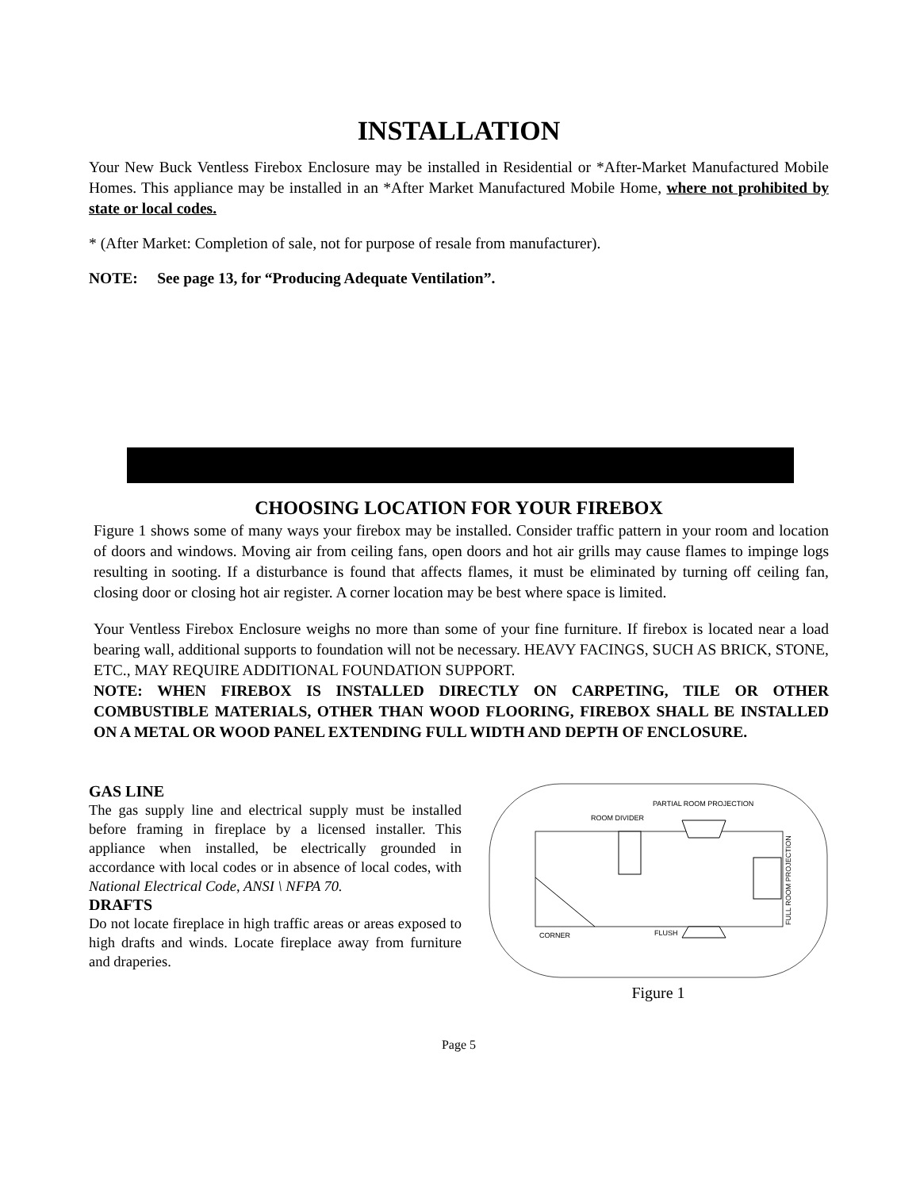INSTALLATION
Your New Buck Ventless Firebox Enclosure may be installed in Residential or *After-Market Manufactured Mobile Homes. This appliance may be installed in an *After Market Manufactured Mobile Home, where not prohibited by state or local codes.
* (After Market: Completion of sale, not for purpose of resale from manufacturer).
NOTE: See page 13, for “Producing Adequate Ventilation”.
CHOOSING LOCATION FOR YOUR FIREBOX
Figure 1 shows some of many ways your firebox may be installed. Consider traffic pattern in your room and location of doors and windows. Moving air from ceiling fans, open doors and hot air grills may cause flames to impinge logs resulting in sooting. If a disturbance is found that affects flames, it must be eliminated by turning off ceiling fan, closing door or closing hot air register. A corner location may be best where space is limited.
Your Ventless Firebox Enclosure weighs no more than some of your fine furniture. If firebox is located near a load bearing wall, additional supports to foundation will not be necessary. HEAVY FACINGS, SUCH AS BRICK, STONE, ETC., MAY REQUIRE ADDITIONAL FOUNDATION SUPPORT.
NOTE: WHEN FIREBOX IS INSTALLED DIRECTLY ON CARPETING, TILE OR OTHER COMBUSTIBLE MATERIALS, OTHER THAN WOOD FLOORING, FIREBOX SHALL BE INSTALLED ON A METAL OR WOOD PANEL EXTENDING FULL WIDTH AND DEPTH OF ENCLOSURE.
GAS LINE
The gas supply line and electrical supply must be installed before framing in fireplace by a licensed installer. This appliance when installed, be electrically grounded in accordance with local codes or in absence of local codes, with National Electrical Code, ANSI \ NFPA 70.
DRAFTS
Do not locate fireplace in high traffic areas or areas exposed to high drafts and winds. Locate fireplace away from furniture and draperies.
ROOM DIVIDER
PARTIAL ROOM PROJECTION
CORNER
FLUSH
FULL ROOM PROJECTION
Figure 1
Page 5